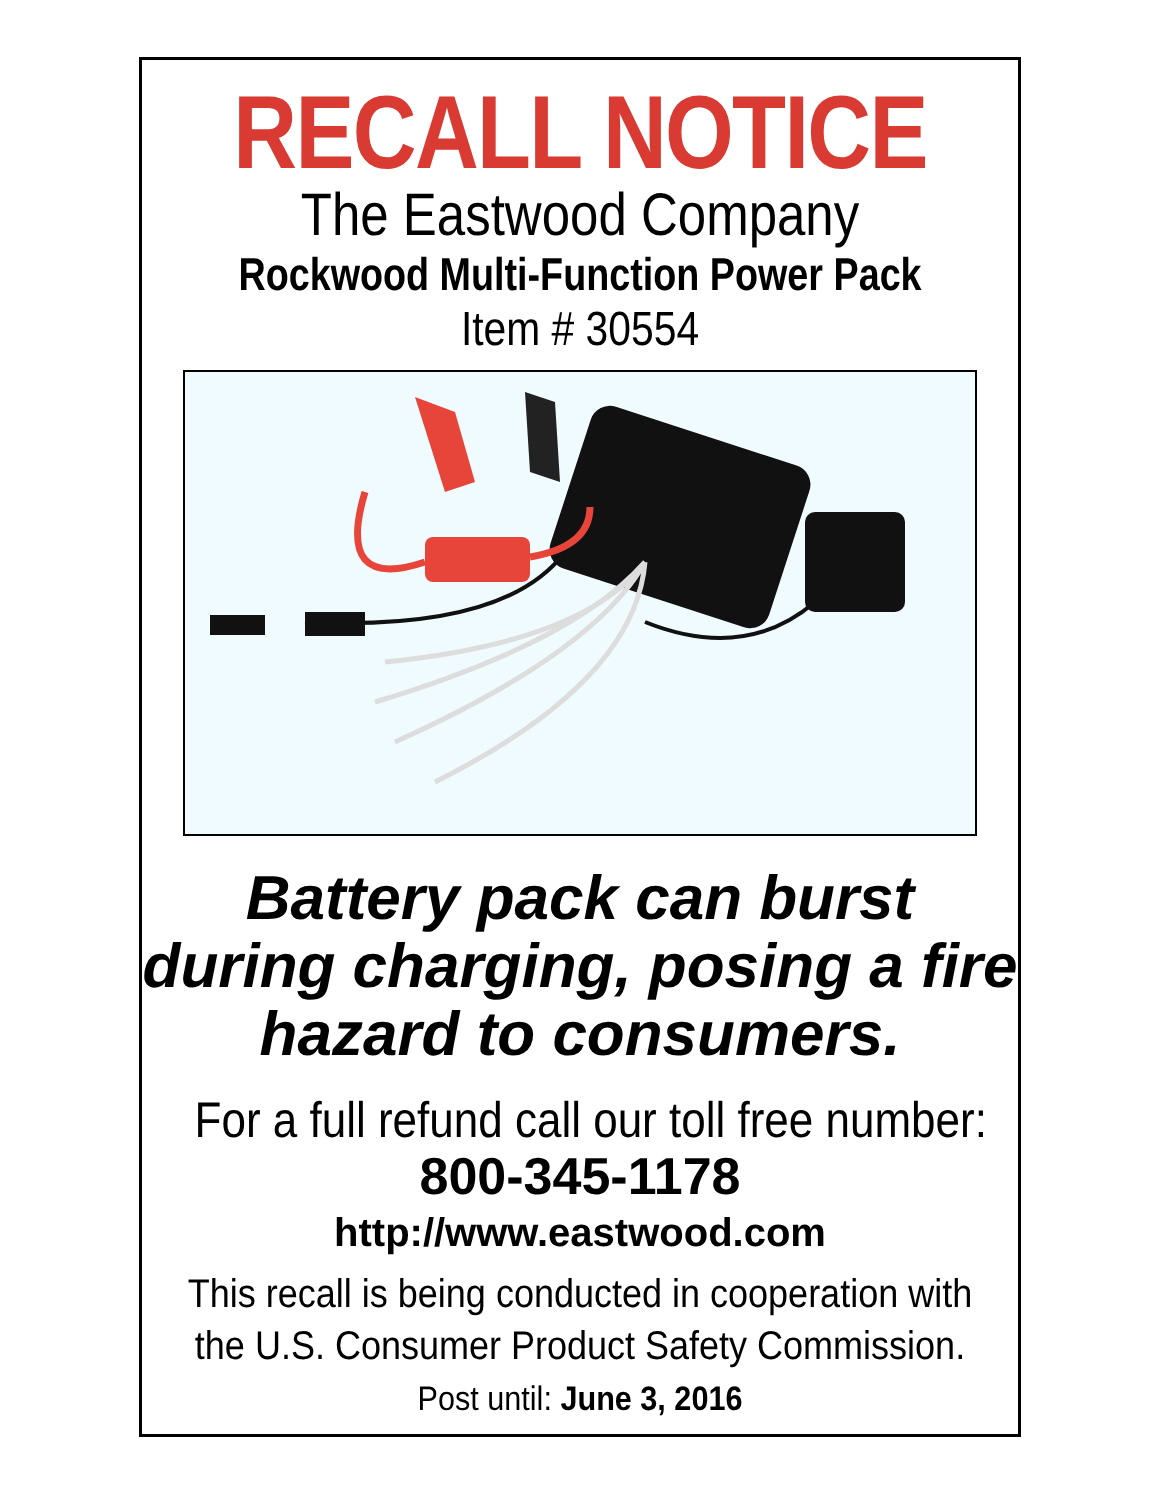RECALL NOTICE
The Eastwood Company
Rockwood Multi-Function Power Pack
Item # 30554
Battery pack can burst during charging, posing a fire hazard to consumers.
For a full refund call our toll free number:
800-345-1178
http://www.eastwood.com
This recall is being conducted in cooperation with the U.S. Consumer Product Safety Commission.
Post until: June 3, 2016